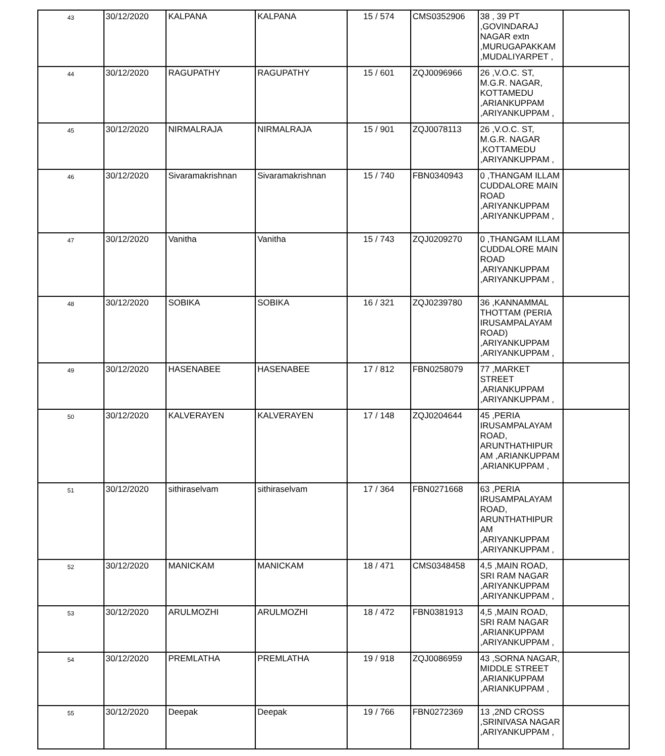| 43 | 30/12/2020 | KALPANA | KALPANA | 15 / 574 | CMS0352906 | 38 , 39 PT ,GOVINDARAJ NAGAR extn ,MURUGAPAKKAM ,MUDALIYARPET , | |
| 44 | 30/12/2020 | RAGUPATHY | RAGUPATHY | 15 / 601 | ZQJ0096966 | 26 ,V.O.C. ST, M.G.R. NAGAR, KOTTAMEDU ,ARIANKUPPAM ,ARIYANKUPPAM , | |
| 45 | 30/12/2020 | NIRMALRAJA | NIRMALRAJA | 15 / 901 | ZQJ0078113 | 26 ,V.O.C. ST, M.G.R. NAGAR ,KOTTAMEDU ,ARIYANKUPPAM , | |
| 46 | 30/12/2020 | Sivaramakrishnan | Sivaramakrishnan | 15 / 740 | FBN0340943 | 0 ,THANGAM ILLAM CUDDALORE MAIN ROAD ,ARIYANKUPPAM ,ARIYANKUPPAM , | |
| 47 | 30/12/2020 | Vanitha | Vanitha | 15 / 743 | ZQJ0209270 | 0 ,THANGAM ILLAM CUDDALORE MAIN ROAD ,ARIYANKUPPAM ,ARIYANKUPPAM , | |
| 48 | 30/12/2020 | SOBIKA | SOBIKA | 16 / 321 | ZQJ0239780 | 36 ,KANNAMMAL THOTTAM (PERIA IRUSAMPALAYAM ROAD) ,ARIYANKUPPAM ,ARIYANKUPPAM , | |
| 49 | 30/12/2020 | HASENABEE | HASENABEE | 17 / 812 | FBN0258079 | 77 ,MARKET STREET ,ARIANKUPPAM ,ARIYANKUPPAM , | |
| 50 | 30/12/2020 | KALVERAYEN | KALVERAYEN | 17 / 148 | ZQJ0204644 | 45 ,PERIA IRUSAMPALAYAM ROAD, ARUNTHATHIPUR AM ,ARIANKUPPAM ,ARIANKUPPAM , | |
| 51 | 30/12/2020 | sithiraselvam | sithiraselvam | 17 / 364 | FBN0271668 | 63 ,PERIA IRUSAMPALAYAM ROAD, ARUNTHATHIPUR AM ,ARIYANKUPPAM ,ARIYANKUPPAM , | |
| 52 | 30/12/2020 | MANICKAM | MANICKAM | 18 / 471 | CMS0348458 | 4,5 ,MAIN ROAD, SRI RAM NAGAR ,ARIYANKUPPAM ,ARIYANKUPPAM , | |
| 53 | 30/12/2020 | ARULMOZHI | ARULMOZHI | 18 / 472 | FBN0381913 | 4,5 ,MAIN ROAD, SRI RAM NAGAR ,ARIANKUPPAM ,ARIYANKUPPAM , | |
| 54 | 30/12/2020 | PREMLATHA | PREMLATHA | 19 / 918 | ZQJ0086959 | 43 ,SORNA NAGAR, MIDDLE STREET ,ARIANKUPPAM ,ARIANKUPPAM , | |
| 55 | 30/12/2020 | Deepak | Deepak | 19 / 766 | FBN0272369 | 13 ,2ND CROSS ,SRINIVASA NAGAR ,ARIYANKUPPAM , | |